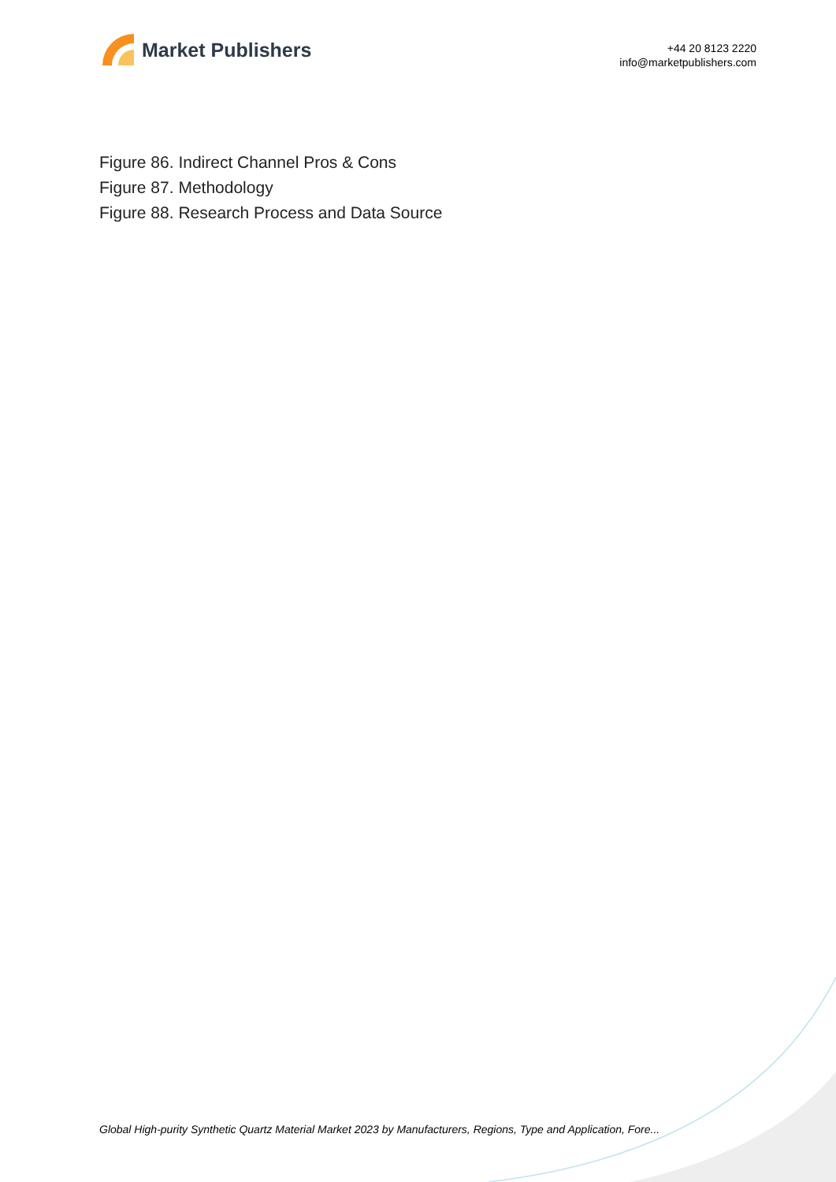Market Publishers
+44 20 8123 2220
info@marketpublishers.com
Figure 86. Indirect Channel Pros & Cons
Figure 87. Methodology
Figure 88. Research Process and Data Source
Global High-purity Synthetic Quartz Material Market 2023 by Manufacturers, Regions, Type and Application, Fore...